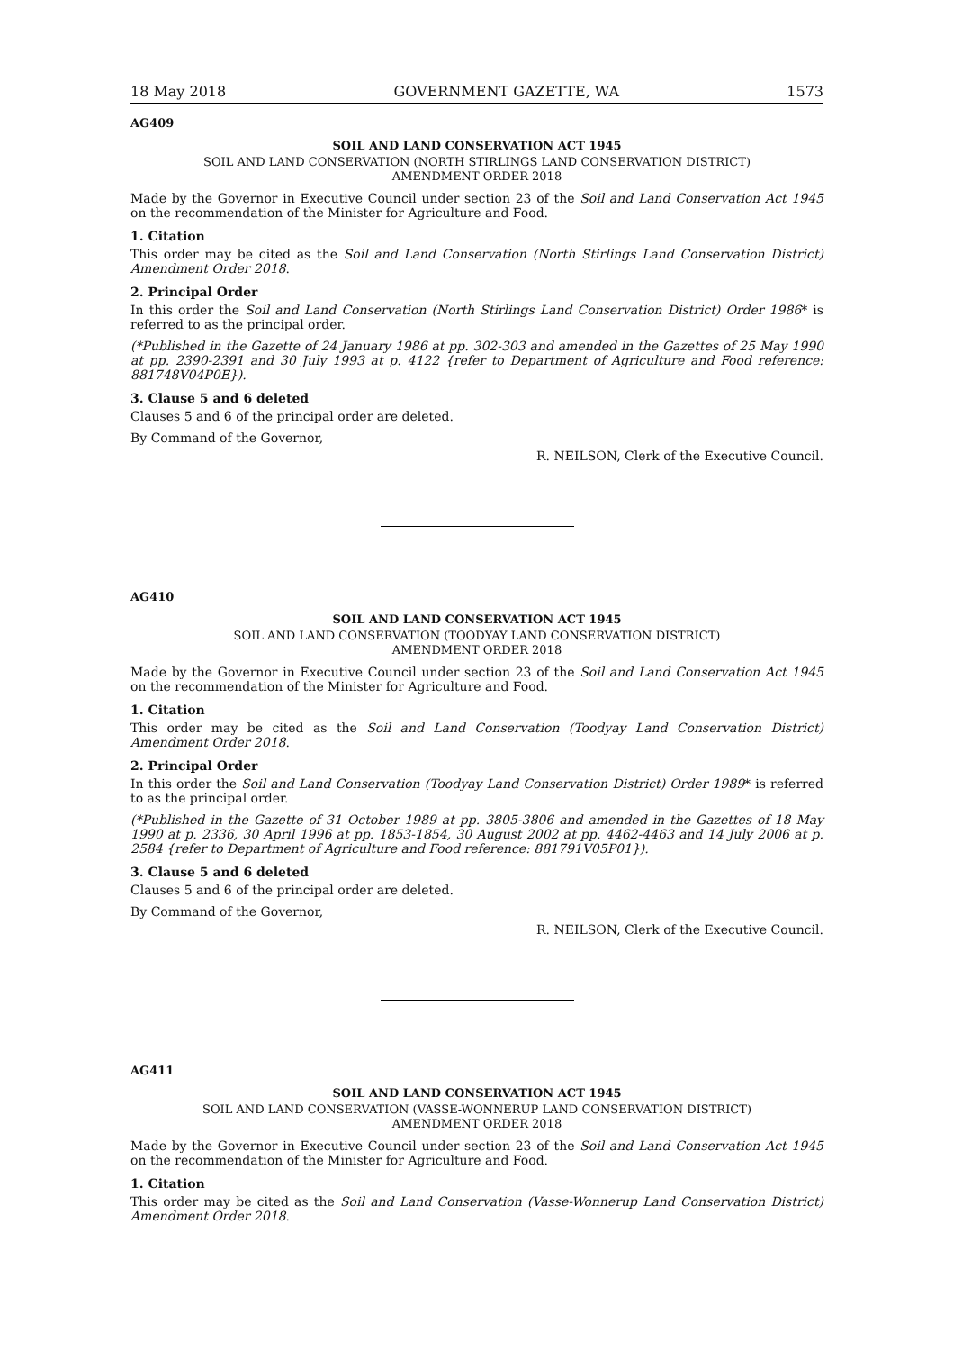18 May 2018 GOVERNMENT GAZETTE, WA 1573
AG409
SOIL AND LAND CONSERVATION ACT 1945
SOIL AND LAND CONSERVATION (NORTH STIRLINGS LAND CONSERVATION DISTRICT)
AMENDMENT ORDER 2018
Made by the Governor in Executive Council under section 23 of the Soil and Land Conservation Act 1945 on the recommendation of the Minister for Agriculture and Food.
1. Citation
This order may be cited as the Soil and Land Conservation (North Stirlings Land Conservation District) Amendment Order 2018.
2. Principal Order
In this order the Soil and Land Conservation (North Stirlings Land Conservation District) Order 1986* is referred to as the principal order.
(*Published in the Gazette of 24 January 1986 at pp. 302-303 and amended in the Gazettes of 25 May 1990 at pp. 2390-2391 and 30 July 1993 at p. 4122 {refer to Department of Agriculture and Food reference: 881748V04P0E}).
3. Clause 5 and 6 deleted
Clauses 5 and 6 of the principal order are deleted.
By Command of the Governor,
R. NEILSON, Clerk of the Executive Council.
AG410
SOIL AND LAND CONSERVATION ACT 1945
SOIL AND LAND CONSERVATION (TOODYAY LAND CONSERVATION DISTRICT)
AMENDMENT ORDER 2018
Made by the Governor in Executive Council under section 23 of the Soil and Land Conservation Act 1945 on the recommendation of the Minister for Agriculture and Food.
1. Citation
This order may be cited as the Soil and Land Conservation (Toodyay Land Conservation District) Amendment Order 2018.
2. Principal Order
In this order the Soil and Land Conservation (Toodyay Land Conservation District) Order 1989* is referred to as the principal order.
(*Published in the Gazette of 31 October 1989 at pp. 3805-3806 and amended in the Gazettes of 18 May 1990 at p. 2336, 30 April 1996 at pp. 1853-1854, 30 August 2002 at pp. 4462-4463 and 14 July 2006 at p. 2584 {refer to Department of Agriculture and Food reference: 881791V05P01}).
3. Clause 5 and 6 deleted
Clauses 5 and 6 of the principal order are deleted.
By Command of the Governor,
R. NEILSON, Clerk of the Executive Council.
AG411
SOIL AND LAND CONSERVATION ACT 1945
SOIL AND LAND CONSERVATION (VASSE-WONNERUP LAND CONSERVATION DISTRICT)
AMENDMENT ORDER 2018
Made by the Governor in Executive Council under section 23 of the Soil and Land Conservation Act 1945 on the recommendation of the Minister for Agriculture and Food.
1. Citation
This order may be cited as the Soil and Land Conservation (Vasse-Wonnerup Land Conservation District) Amendment Order 2018.